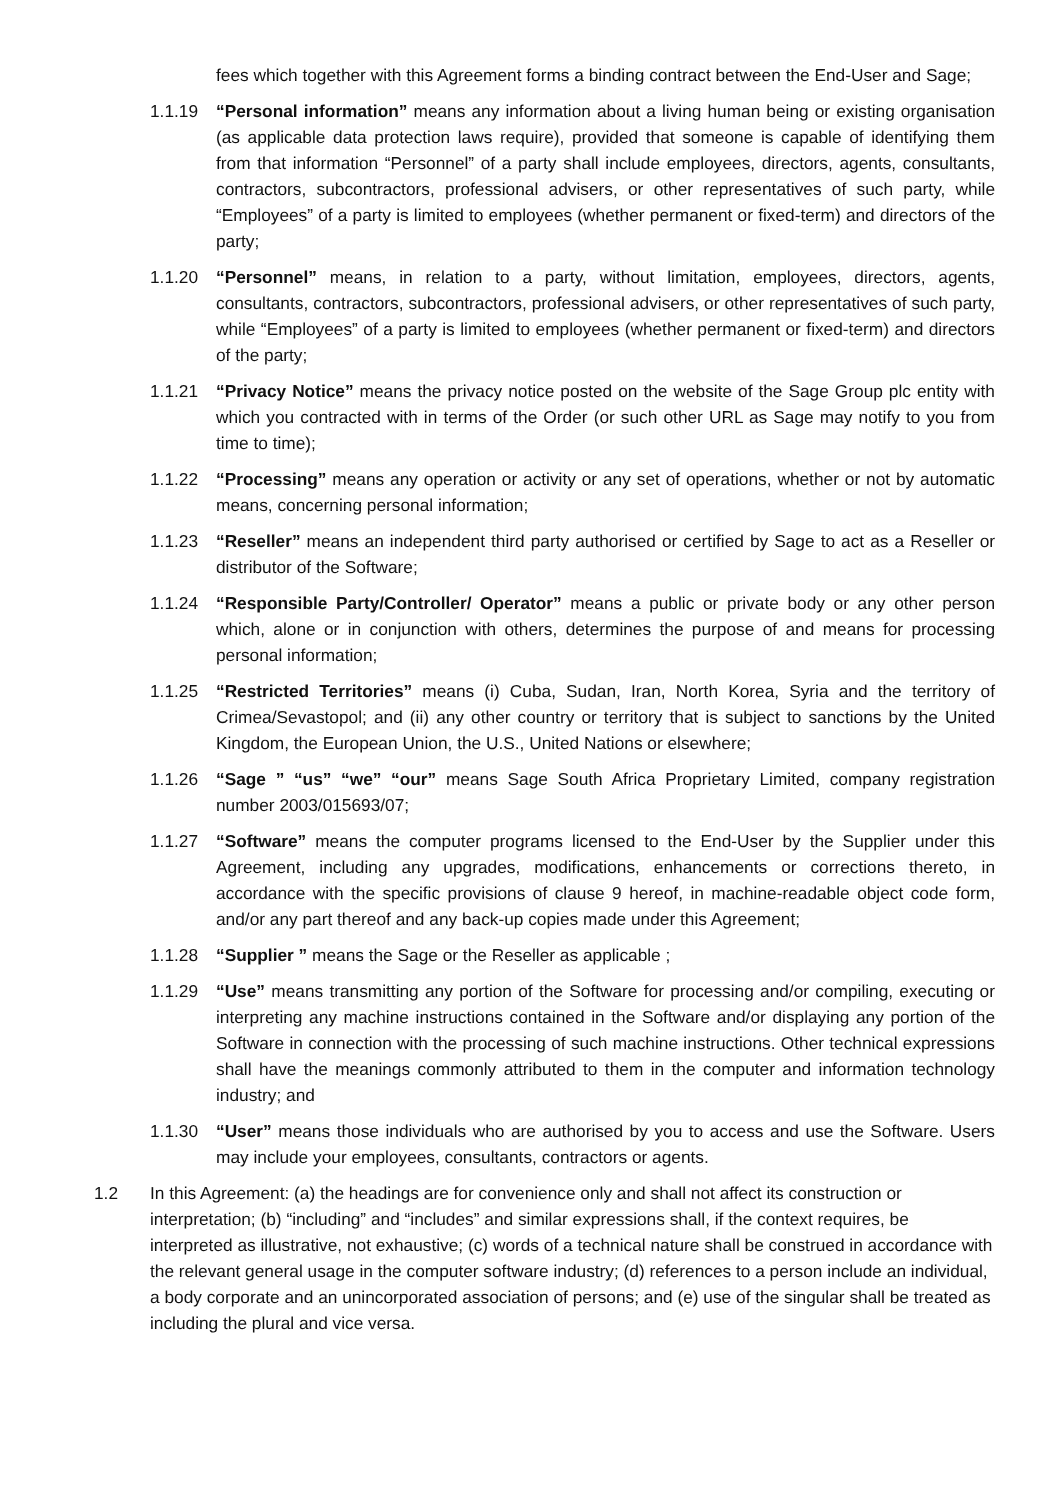fees which together with this Agreement forms a binding contract between the End-User and Sage;
1.1.19 “Personal information” means any information about a living human being or existing organisation (as applicable data protection laws require), provided that someone is capable of identifying them from that information “Personnel” of a party shall include employees, directors, agents, consultants, contractors, subcontractors, professional advisers, or other representatives of such party, while “Employees” of a party is limited to employees (whether permanent or fixed-term) and directors of the party;
1.1.20 “Personnel” means, in relation to a party, without limitation, employees, directors, agents, consultants, contractors, subcontractors, professional advisers, or other representatives of such party, while “Employees” of a party is limited to employees (whether permanent or fixed-term) and directors of the party;
1.1.21 “Privacy Notice” means the privacy notice posted on the website of the Sage Group plc entity with which you contracted with in terms of the Order (or such other URL as Sage may notify to you from time to time);
1.1.22 “Processing” means any operation or activity or any set of operations, whether or not by automatic means, concerning personal information;
1.1.23 “Reseller” means an independent third party authorised or certified by Sage to act as a Reseller or distributor of the Software;
1.1.24 “Responsible Party/Controller/ Operator” means a public or private body or any other person which, alone or in conjunction with others, determines the purpose of and means for processing personal information;
1.1.25 “Restricted Territories” means (i) Cuba, Sudan, Iran, North Korea, Syria and the territory of Crimea/Sevastopol; and (ii) any other country or territory that is subject to sanctions by the United Kingdom, the European Union, the U.S., United Nations or elsewhere;
1.1.26 “Sage ” “us” “we” “our” means Sage South Africa Proprietary Limited, company registration number 2003/015693/07;
1.1.27 “Software” means the computer programs licensed to the End-User by the Supplier under this Agreement, including any upgrades, modifications, enhancements or corrections thereto, in accordance with the specific provisions of clause 9 hereof, in machine-readable object code form, and/or any part thereof and any back-up copies made under this Agreement;
1.1.28 “Supplier ” means the Sage or the Reseller as applicable ;
1.1.29 “Use” means transmitting any portion of the Software for processing and/or compiling, executing or interpreting any machine instructions contained in the Software and/or displaying any portion of the Software in connection with the processing of such machine instructions. Other technical expressions shall have the meanings commonly attributed to them in the computer and information technology industry; and
1.1.30 “User” means those individuals who are authorised by you to access and use the Software. Users may include your employees, consultants, contractors or agents.
1.2 In this Agreement: (a) the headings are for convenience only and shall not affect its construction or interpretation; (b) “including” and “includes” and similar expressions shall, if the context requires, be interpreted as illustrative, not exhaustive; (c) words of a technical nature shall be construed in accordance with the relevant general usage in the computer software industry; (d) references to a person include an individual, a body corporate and an unincorporated association of persons; and (e) use of the singular shall be treated as including the plural and vice versa.